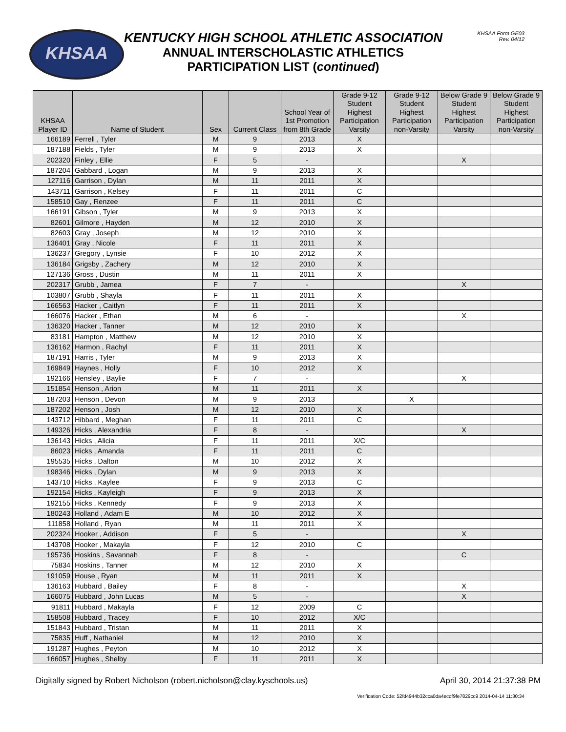KHSAA
KENTUCKY HIGH SCHOOL ATHLETIC ASSOCIATION
ANNUAL INTERSCHOLASTIC ATHLETICS
PARTICIPATION LIST (continued)
KHSAA Form GE03
Rev. 04/12
| KHSAA Player ID | Name of Student | Sex | Current Class | School Year of 1st Promotion from 8th Grade | Grade 9-12 Student Highest Participation Varsity | Grade 9-12 Student Highest Participation non-Varsity | Below Grade 9 Student Highest Participation Varsity | Below Grade 9 Student Highest Participation non-Varsity |
| --- | --- | --- | --- | --- | --- | --- | --- | --- |
| 166189 | Ferrell , Tyler | M | 9 | 2013 | X | | | |
| 187188 | Fields , Tyler | M | 9 | 2013 | X | | | |
| 202320 | Finley , Ellie | F | 5 | - | | | X | |
| 187204 | Gabbard , Logan | M | 9 | 2013 | X | | | |
| 127116 | Garrison , Dylan | M | 11 | 2011 | X | | | |
| 143711 | Garrison , Kelsey | F | 11 | 2011 | C | | | |
| 158510 | Gay , Renzee | F | 11 | 2011 | C | | | |
| 166191 | Gibson , Tyler | M | 9 | 2013 | X | | | |
| 82601 | Gilmore , Hayden | M | 12 | 2010 | X | | | |
| 82603 | Gray , Joseph | M | 12 | 2010 | X | | | |
| 136401 | Gray , Nicole | F | 11 | 2011 | X | | | |
| 136237 | Gregory , Lynsie | F | 10 | 2012 | X | | | |
| 136184 | Grigsby , Zachery | M | 12 | 2010 | X | | | |
| 127136 | Gross , Dustin | M | 11 | 2011 | X | | | |
| 202317 | Grubb , Jamea | F | 7 | - | | | X | |
| 103807 | Grubb , Shayla | F | 11 | 2011 | X | | | |
| 166563 | Hacker , Caitlyn | F | 11 | 2011 | X | | | |
| 166076 | Hacker , Ethan | M | 6 | - | | | X | |
| 136320 | Hacker , Tanner | M | 12 | 2010 | X | | | |
| 83181 | Hampton , Matthew | M | 12 | 2010 | X | | | |
| 136162 | Harmon , Rachyl | F | 11 | 2011 | X | | | |
| 187191 | Harris , Tyler | M | 9 | 2013 | X | | | |
| 169849 | Haynes , Holly | F | 10 | 2012 | X | | | |
| 192166 | Hensley , Baylie | F | 7 | - | | | X | |
| 151854 | Henson , Arion | M | 11 | 2011 | X | | | |
| 187203 | Henson , Devon | M | 9 | 2013 | | X | | |
| 187202 | Henson , Josh | M | 12 | 2010 | X | | | |
| 143712 | Hibbard , Meghan | F | 11 | 2011 | C | | | |
| 149326 | Hicks , Alexandria | F | 8 | - | | | X | |
| 136143 | Hicks , Alicia | F | 11 | 2011 | X/C | | | |
| 86023 | Hicks , Amanda | F | 11 | 2011 | C | | | |
| 195535 | Hicks , Dalton | M | 10 | 2012 | X | | | |
| 198346 | Hicks , Dylan | M | 9 | 2013 | X | | | |
| 143710 | Hicks , Kaylee | F | 9 | 2013 | C | | | |
| 192154 | Hicks , Kayleigh | F | 9 | 2013 | X | | | |
| 192155 | Hicks , Kennedy | F | 9 | 2013 | X | | | |
| 180243 | Holland , Adam E | M | 10 | 2012 | X | | | |
| 111858 | Holland , Ryan | M | 11 | 2011 | X | | | |
| 202324 | Hooker , Addison | F | 5 | - | | | X | |
| 143708 | Hooker , Makayla | F | 12 | 2010 | C | | | |
| 195736 | Hoskins , Savannah | F | 8 | - | | | C | |
| 75834 | Hoskins , Tanner | M | 12 | 2010 | X | | | |
| 191059 | House , Ryan | M | 11 | 2011 | X | | | |
| 136163 | Hubbard , Bailey | F | 8 | - | | | X | |
| 166075 | Hubbard , John Lucas | M | 5 | - | | | X | |
| 91811 | Hubbard , Makayla | F | 12 | 2009 | C | | | |
| 158508 | Hubbard , Tracey | F | 10 | 2012 | X/C | | | |
| 151843 | Hubbard , Tristan | M | 11 | 2011 | X | | | |
| 75835 | Huff , Nathaniel | M | 12 | 2010 | X | | | |
| 191287 | Hughes , Peyton | M | 10 | 2012 | X | | | |
| 166057 | Hughes , Shelby | F | 11 | 2011 | X | | | |
Digitally signed by Robert Nicholson (robert.nicholson@clay.kyschools.us) April 30, 2014 21:37:38 PM
Verification Code: 52fd4944b32cca0da4ecdf9fe7829cc9 2014-04-14 11:30:34